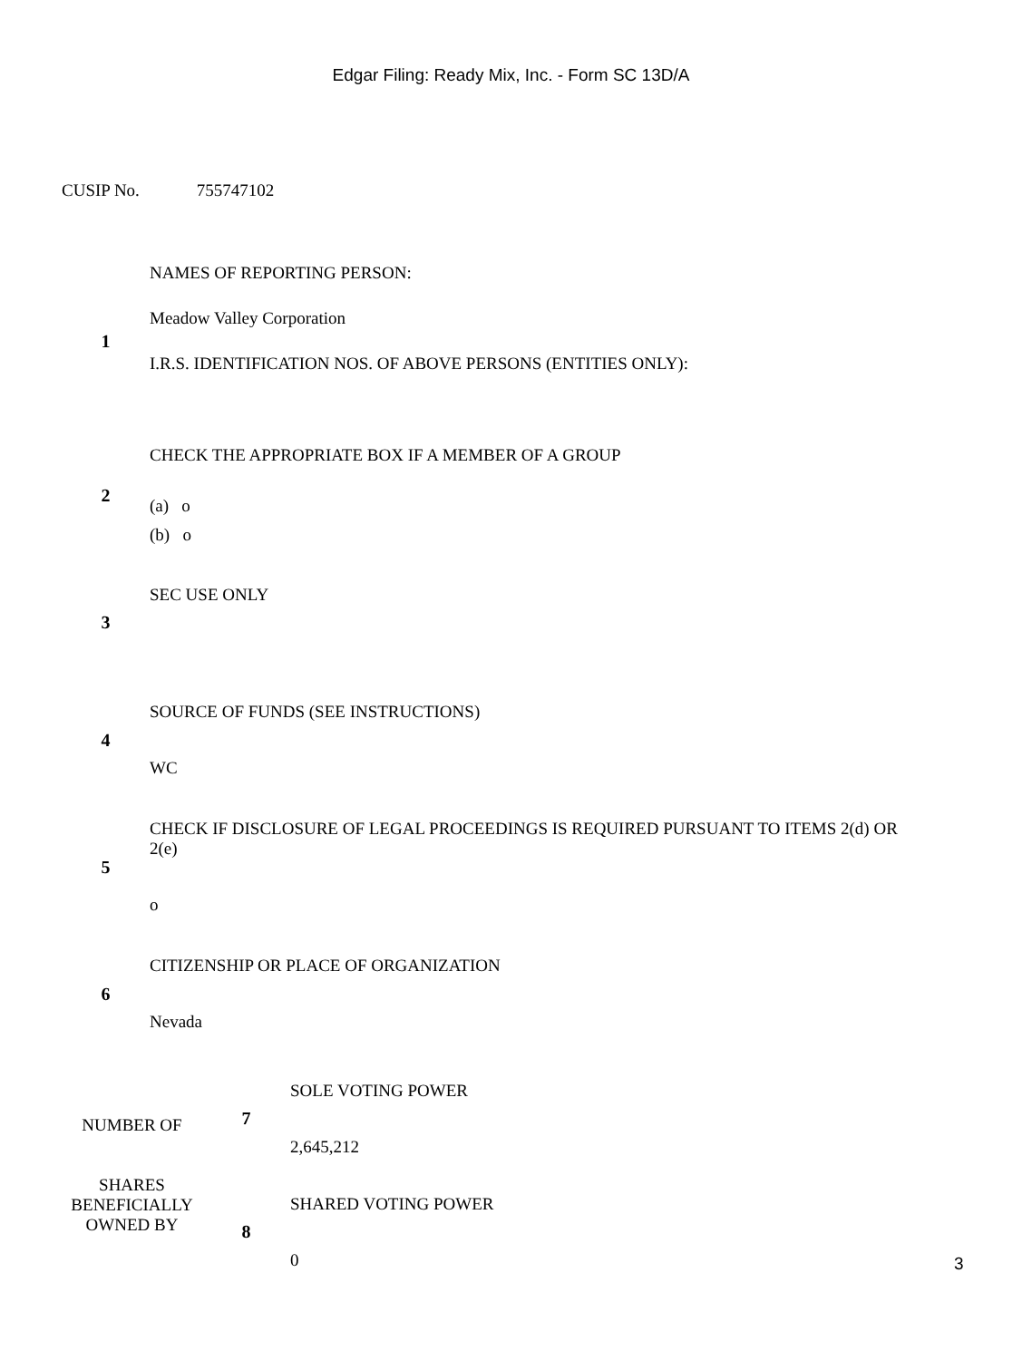Edgar Filing: Ready Mix, Inc. - Form SC 13D/A
CUSIP No. 755747102
| 1 | NAMES OF REPORTING PERSON: Meadow Valley Corporation I.R.S. IDENTIFICATION NOS. OF ABOVE PERSONS (ENTITIES ONLY): |
| 2 | CHECK THE APPROPRIATE BOX IF A MEMBER OF A GROUP (a) o (b) o |
| 3 | SEC USE ONLY |
| 4 | SOURCE OF FUNDS (SEE INSTRUCTIONS) WC |
| 5 | CHECK IF DISCLOSURE OF LEGAL PROCEEDINGS IS REQUIRED PURSUANT TO ITEMS 2(d) OR 2(e) o |
| 6 | CITIZENSHIP OR PLACE OF ORGANIZATION Nevada |
| NUMBER OF SHARES BENEFICIALLY OWNED BY | 7 | SOLE VOTING POWER 2,645,212 |
| | 8 | SHARED VOTING POWER 0 |
3